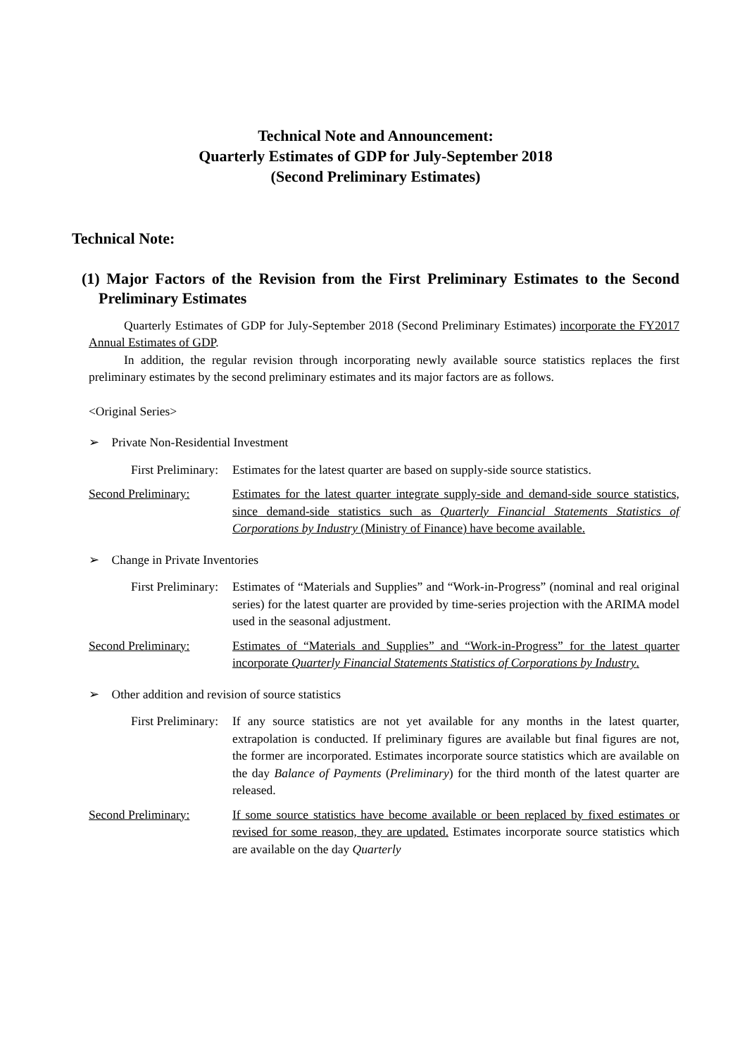Technical Note and Announcement:
Quarterly Estimates of GDP for July-September 2018
(Second Preliminary Estimates)
Technical Note:
(1) Major Factors of the Revision from the First Preliminary Estimates to the Second Preliminary Estimates
Quarterly Estimates of GDP for July-September 2018 (Second Preliminary Estimates) incorporate the FY2017 Annual Estimates of GDP.
In addition, the regular revision through incorporating newly available source statistics replaces the first preliminary estimates by the second preliminary estimates and its major factors are as follows.
<Original Series>
➢ Private Non-Residential Investment
First Preliminary: Estimates for the latest quarter are based on supply-side source statistics.
Second Preliminary: Estimates for the latest quarter integrate supply-side and demand-side source statistics, since demand-side statistics such as Quarterly Financial Statements Statistics of Corporations by Industry (Ministry of Finance) have become available.
➢ Change in Private Inventories
First Preliminary: Estimates of “Materials and Supplies” and “Work-in-Progress” (nominal and real original series) for the latest quarter are provided by time-series projection with the ARIMA model used in the seasonal adjustment.
Second Preliminary: Estimates of “Materials and Supplies” and “Work-in-Progress” for the latest quarter incorporate Quarterly Financial Statements Statistics of Corporations by Industry.
➢ Other addition and revision of source statistics
First Preliminary: If any source statistics are not yet available for any months in the latest quarter, extrapolation is conducted. If preliminary figures are available but final figures are not, the former are incorporated. Estimates incorporate source statistics which are available on the day Balance of Payments (Preliminary) for the third month of the latest quarter are released.
Second Preliminary: If some source statistics have become available or been replaced by fixed estimates or revised for some reason, they are updated. Estimates incorporate source statistics which are available on the day Quarterly